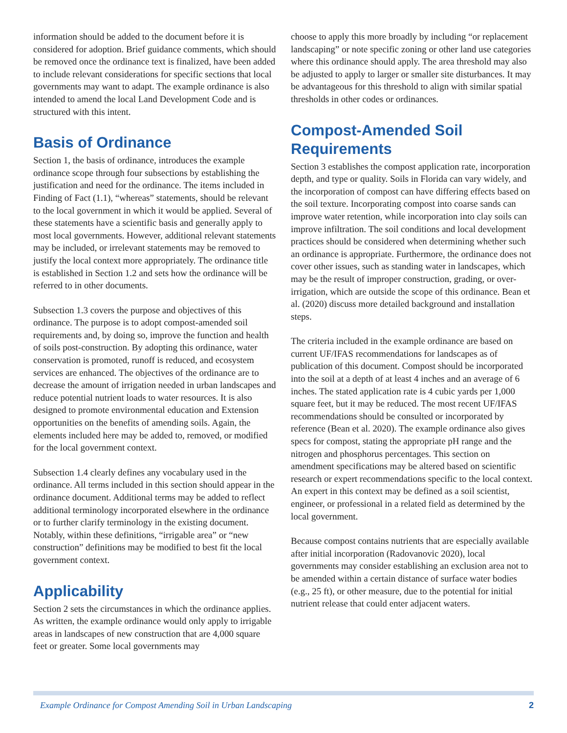information should be added to the document before it is considered for adoption. Brief guidance comments, which should be removed once the ordinance text is finalized, have been added to include relevant considerations for specific sections that local governments may want to adapt. The example ordinance is also intended to amend the local Land Development Code and is structured with this intent.
Basis of Ordinance
Section 1, the basis of ordinance, introduces the example ordinance scope through four subsections by establishing the justification and need for the ordinance. The items included in Finding of Fact (1.1), “whereas” statements, should be relevant to the local government in which it would be applied. Several of these statements have a scientific basis and generally apply to most local governments. However, additional relevant statements may be included, or irrelevant statements may be removed to justify the local context more appropriately. The ordinance title is established in Section 1.2 and sets how the ordinance will be referred to in other documents.
Subsection 1.3 covers the purpose and objectives of this ordinance. The purpose is to adopt compost-amended soil requirements and, by doing so, improve the function and health of soils post-construction. By adopting this ordinance, water conservation is promoted, runoff is reduced, and ecosystem services are enhanced. The objectives of the ordinance are to decrease the amount of irrigation needed in urban landscapes and reduce potential nutrient loads to water resources. It is also designed to promote environmental education and Extension opportunities on the benefits of amending soils. Again, the elements included here may be added to, removed, or modified for the local government context.
Subsection 1.4 clearly defines any vocabulary used in the ordinance. All terms included in this section should appear in the ordinance document. Additional terms may be added to reflect additional terminology incorporated elsewhere in the ordinance or to further clarify terminology in the existing document. Notably, within these definitions, “irrigable area” or “new construction” definitions may be modified to best fit the local government context.
Applicability
Section 2 sets the circumstances in which the ordinance applies. As written, the example ordinance would only apply to irrigable areas in landscapes of new construction that are 4,000 square feet or greater. Some local governments may
choose to apply this more broadly by including “or replacement landscaping” or note specific zoning or other land use categories where this ordinance should apply. The area threshold may also be adjusted to apply to larger or smaller site disturbances. It may be advantageous for this threshold to align with similar spatial thresholds in other codes or ordinances.
Compost-Amended Soil Requirements
Section 3 establishes the compost application rate, incorporation depth, and type or quality. Soils in Florida can vary widely, and the incorporation of compost can have differing effects based on the soil texture. Incorporating compost into coarse sands can improve water retention, while incorporation into clay soils can improve infiltration. The soil conditions and local development practices should be considered when determining whether such an ordinance is appropriate. Furthermore, the ordinance does not cover other issues, such as standing water in landscapes, which may be the result of improper construction, grading, or over-irrigation, which are outside the scope of this ordinance. Bean et al. (2020) discuss more detailed background and installation steps.
The criteria included in the example ordinance are based on current UF/IFAS recommendations for landscapes as of publication of this document. Compost should be incorporated into the soil at a depth of at least 4 inches and an average of 6 inches. The stated application rate is 4 cubic yards per 1,000 square feet, but it may be reduced. The most recent UF/IFAS recommendations should be consulted or incorporated by reference (Bean et al. 2020). The example ordinance also gives specs for compost, stating the appropriate pH range and the nitrogen and phosphorus percentages. This section on amendment specifications may be altered based on scientific research or expert recommendations specific to the local context. An expert in this context may be defined as a soil scientist, engineer, or professional in a related field as determined by the local government.
Because compost contains nutrients that are especially available after initial incorporation (Radovanovic 2020), local governments may consider establishing an exclusion area not to be amended within a certain distance of surface water bodies (e.g., 25 ft), or other measure, due to the potential for initial nutrient release that could enter adjacent waters.
Example Ordinance for Compost Amending Soil in Urban Landscaping 2